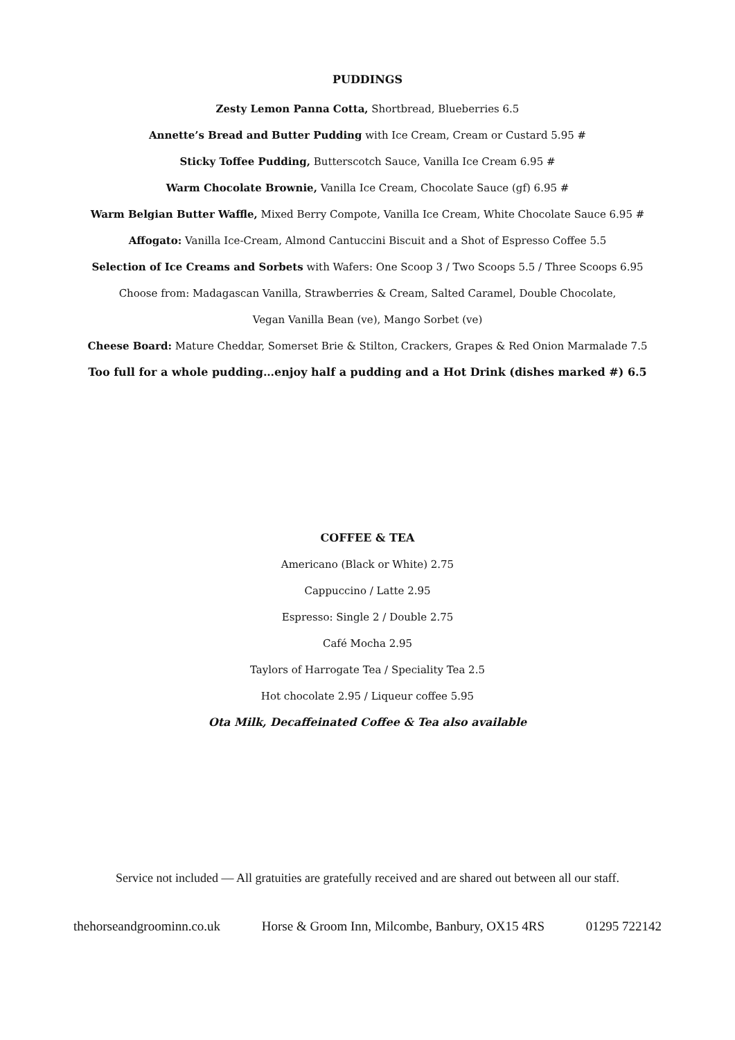PUDDINGS
Zesty Lemon Panna Cotta, Shortbread, Blueberries 6.5
Annette’s Bread and Butter Pudding with Ice Cream, Cream or Custard 5.95 #
Sticky Toffee Pudding, Butterscotch Sauce, Vanilla Ice Cream 6.95 #
Warm Chocolate Brownie, Vanilla Ice Cream, Chocolate Sauce (gf) 6.95 #
Warm Belgian Butter Waffle, Mixed Berry Compote, Vanilla Ice Cream, White Chocolate Sauce 6.95 #
Affogato: Vanilla Ice-Cream, Almond Cantuccini Biscuit and a Shot of Espresso Coffee 5.5
Selection of Ice Creams and Sorbets with Wafers: One Scoop 3 / Two Scoops 5.5 / Three Scoops 6.95
Choose from: Madagascan Vanilla, Strawberries & Cream, Salted Caramel, Double Chocolate,
Vegan Vanilla Bean (ve), Mango Sorbet (ve)
Cheese Board: Mature Cheddar, Somerset Brie & Stilton, Crackers, Grapes & Red Onion Marmalade 7.5
Too full for a whole pudding…enjoy half a pudding and a Hot Drink (dishes marked #) 6.5
COFFEE & TEA
Americano (Black or White) 2.75
Cappuccino / Latte 2.95
Espresso: Single 2 / Double 2.75
Café Mocha 2.95
Taylors of Harrogate Tea / Speciality Tea 2.5
Hot chocolate 2.95 / Liqueur coffee 5.95
Ota Milk, Decaffeinated Coffee & Tea also available
Service not included — All gratuities are gratefully received and are shared out between all our staff.
thehorseandgroominn.co.uk Horse & Groom Inn, Milcombe, Banbury, OX15 4RS 01295 722142